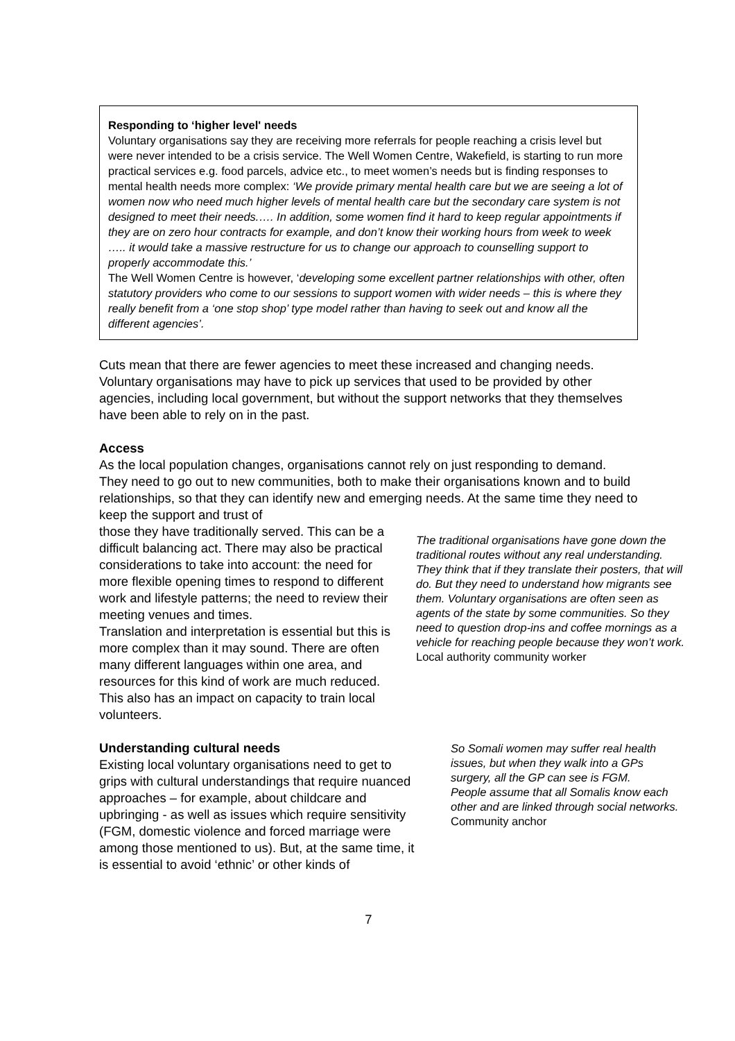Responding to ‘higher level' needs
Voluntary organisations say they are receiving more referrals for people reaching a crisis level but were never intended to be a crisis service. The Well Women Centre, Wakefield, is starting to run more practical services e.g. food parcels, advice etc., to meet women’s needs but is finding responses to mental health needs more complex: ‘We provide primary mental health care but we are seeing a lot of women now who need much higher levels of mental health care but the secondary care system is not designed to meet their needs.…. In addition, some women find it hard to keep regular appointments if they are on zero hour contracts for example, and don’t know their working hours from week to week ….. it would take a massive restructure for us to change our approach to counselling support to properly accommodate this.’
The Well Women Centre is however, ‘developing some excellent partner relationships with other, often statutory providers who come to our sessions to support women with wider needs – this is where they really benefit from a ‘one stop shop’ type model rather than having to seek out and know all the different agencies’.
Cuts mean that there are fewer agencies to meet these increased and changing needs. Voluntary organisations may have to pick up services that used to be provided by other agencies, including local government, but without the support networks that they themselves have been able to rely on in the past.
Access
As the local population changes, organisations cannot rely on just responding to demand. They need to go out to new communities, both to make their organisations known and to build relationships, so that they can identify new and emerging needs. At the same time they need to keep the support and trust of
those they have traditionally served. This can be a difficult balancing act. There may also be practical considerations to take into account: the need for more flexible opening times to respond to different work and lifestyle patterns; the need to review their meeting venues and times.
Translation and interpretation is essential but this is more complex than it may sound. There are often many different languages within one area, and resources for this kind of work are much reduced. This also has an impact on capacity to train local volunteers.
The traditional organisations have gone down the traditional routes without any real understanding. They think that if they translate their posters, that will do. But they need to understand how migrants see them. Voluntary organisations are often seen as agents of the state by some communities. So they need to question drop-ins and coffee mornings as a vehicle for reaching people because they won’t work.
Local authority community worker
Understanding cultural needs
Existing local voluntary organisations need to get to grips with cultural understandings that require nuanced approaches – for example, about childcare and upbringing - as well as issues which require sensitivity (FGM, domestic violence and forced marriage were among those mentioned to us). But, at the same time, it is essential to avoid ‘ethnic’ or other kinds of
So Somali women may suffer real health issues, but when they walk into a GPs surgery, all the GP can see is FGM.
People assume that all Somalis know each other and are linked through social networks.
Community anchor
7